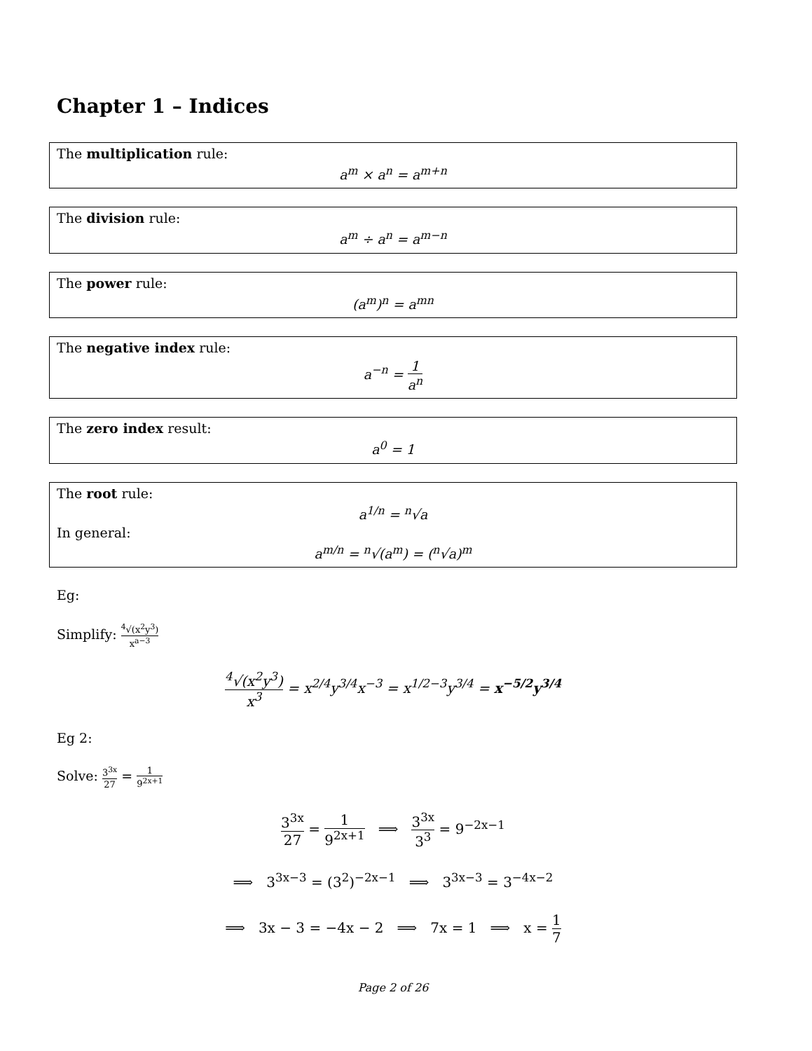Chapter 1 – Indices
The multiplication rule:
a<sup>m</sup> × a<sup>n</sup> = a<sup>m+n</sup>
The division rule:
a<sup>m</sup> ÷ a<sup>n</sup> = a<sup>m−n</sup>
The power rule:
(a<sup>m</sup>)<sup>n</sup> = a<sup>mn</sup>
The negative index rule:
a<sup>−n</sup> = 1 a<sup>n</sup>
The zero index result:
a<sup>0</sup> = 1
The root rule:
a<sup>1/n</sup> = <sup>n</sup>√a
In general:
a<sup>m/n</sup> = <sup>n</sup>√(a<sup>m</sup>) = (<sup>n</sup>√a)<sup>m</sup>
Eg:
Simplify: <sup>4</sup>√(x<sup>2</sup>y<sup>3</sup>) x<sup>a−3</sup>
<sup>4</sup>√(x<sup>2</sup>y<sup>3</sup>) x<sup>3</sup> = x<sup>2/4</sup>y<sup>3/4</sup>x<sup>−3</sup> = x<sup>1/2−3</sup>y<sup>3/4</sup> = x<sup>−5/2</sup>y<sup>3/4</sup>
Eg 2:
Solve: 3<sup>3x</sup> 27 = 1 9<sup>2x+1</sup>
3<sup>3x</sup> 27 = 1 9<sup>2x+1</sup> ⟹ 3<sup>3x</sup> 3<sup>3</sup> = 9<sup>−2x−1</sup>
⟹ 3<sup>3x−3</sup> = (3<sup>2</sup>)<sup>−2x−1</sup> ⟹ 3<sup>3x−3</sup> = 3<sup>−4x−2</sup>
⟹ 3x − 3 = −4x − 2 ⟹ 7x = 1 ⟹ x = 1 7
Page 2 of 26